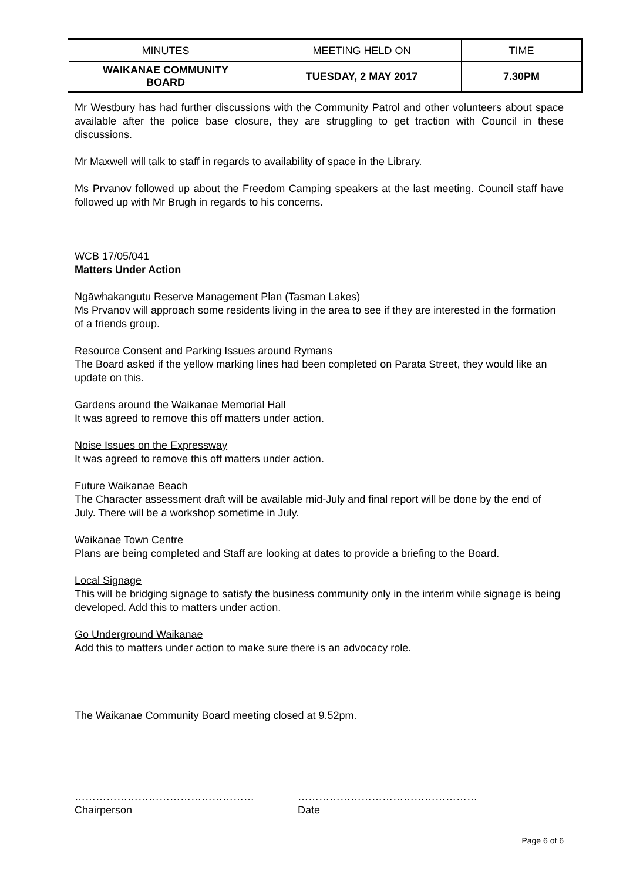| MINUTES | MEETING HELD ON | TIME |
| WAIKANAE COMMUNITY BOARD | TUESDAY, 2 MAY 2017 | 7.30PM |
Mr Westbury has had further discussions with the Community Patrol and other volunteers about space available after the police base closure, they are struggling to get traction with Council in these discussions.
Mr Maxwell will talk to staff in regards to availability of space in the Library.
Ms Prvanov followed up about the Freedom Camping speakers at the last meeting. Council staff have followed up with Mr Brugh in regards to his concerns.
WCB 17/05/041
Matters Under Action
Ngāwhakangutu Reserve Management Plan (Tasman Lakes)
Ms Prvanov will approach some residents living in the area to see if they are interested in the formation of a friends group.
Resource Consent and Parking Issues around Rymans
The Board asked if the yellow marking lines had been completed on Parata Street, they would like an update on this.
Gardens around the Waikanae Memorial Hall
It was agreed to remove this off matters under action.
Noise Issues on the Expressway
It was agreed to remove this off matters under action.
Future Waikanae Beach
The Character assessment draft will be available mid-July and final report will be done by the end of July. There will be a workshop sometime in July.
Waikanae Town Centre
Plans are being completed and Staff are looking at dates to provide a briefing to the Board.
Local Signage
This will be bridging signage to satisfy the business community only in the interim while signage is being developed. Add this to matters under action.
Go Underground Waikanae
Add this to matters under action to make sure there is an advocacy role.
The Waikanae Community Board meeting closed at 9.52pm.
……………………………………………
Chairperson
……………………………………………
Date
Page 6 of 6